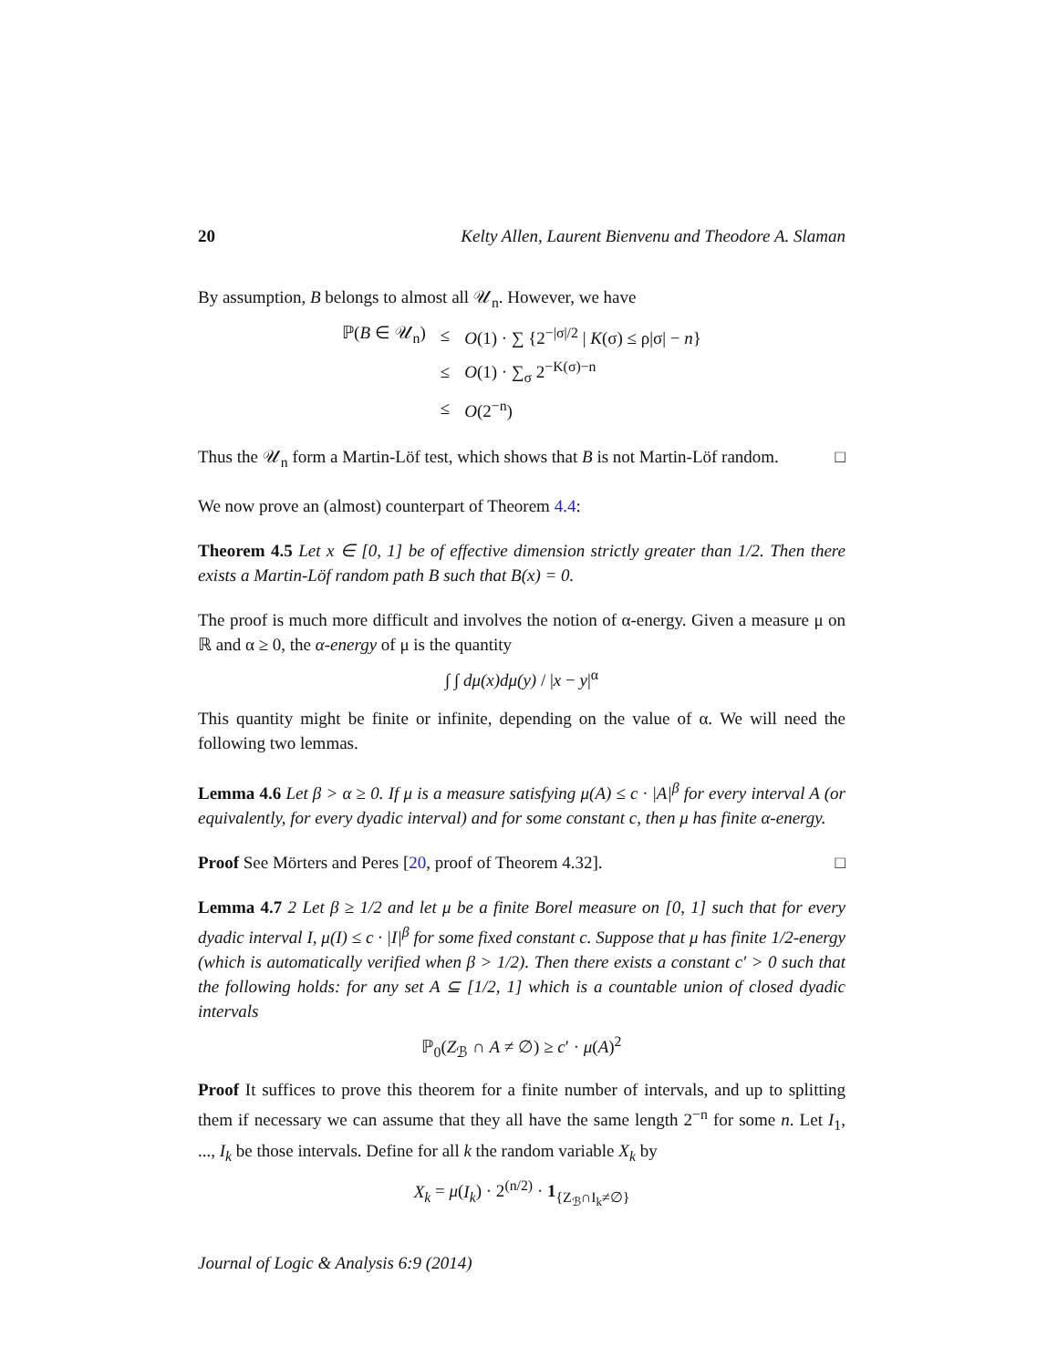20 Kelty Allen, Laurent Bienvenu and Theodore A. Slaman
By assumption, B belongs to almost all 𝒰<sub>n</sub>. However, we have
| ℙ( B ∈ 𝒰<sub>n</sub>) | ≤ | O (1) · ∑ {2<sup>−/σ//2</sup> / K (σ) ≤ ρ/σ/ − n } |
| | ≤ | O (1) · ∑<sub>σ</sub> 2<sup>−K(σ)−n</sup> |
| | ≤ | O (2<sup>−n</sup>) |
Thus the 𝒰<sub>n</sub> form a Martin-Löf test, which shows that B is not Martin-Löf random. □
We now prove an (almost) counterpart of Theorem 4.4:
Theorem 4.5 Let x ∈ [0, 1] be of effective dimension strictly greater than 1/2. Then there exists a Martin-Löf random path B such that B(x) = 0.
The proof is much more difficult and involves the notion of α-energy. Given a measure μ on ℝ and α ≥ 0, the α-energy of μ is the quantity
∫ ∫ dμ(x)dμ(y) / |x − y|<sup>α</sup>
This quantity might be finite or infinite, depending on the value of α. We will need the following two lemmas.
Lemma 4.6 Let β > α ≥ 0. If μ is a measure satisfying μ(A) ≤ c · |A|<sup>β</sup> for every interval A (or equivalently, for every dyadic interval) and for some constant c, then μ has finite α-energy.
Proof See Mörters and Peres [20, proof of Theorem 4.32]. □
Lemma 4.7 2 Let β ≥ 1/2 and let μ be a finite Borel measure on [0, 1] such that for every dyadic interval I, μ(I) ≤ c · |I|<sup>β</sup> for some fixed constant c. Suppose that μ has finite 1/2-energy (which is automatically verified when β > 1/2). Then there exists a constant c′ > 0 such that the following holds: for any set A ⊆ [1/2, 1] which is a countable union of closed dyadic intervals
ℙ<sub>0</sub>(Z<sub>ℬ</sub> ∩ A ≠ ∅) ≥ c′ · μ(A)<sup>2</sup>
Proof It suffices to prove this theorem for a finite number of intervals, and up to splitting them if necessary we can assume that they all have the same length 2<sup>−n</sup> for some n. Let I<sub>1</sub>, ..., I<sub>k</sub> be those intervals. Define for all k the random variable X<sub>k</sub> by
X<sub>k</sub> = μ(I<sub>k</sub>) · 2<sup>(n/2)</sup> · 1<sub>{Z<sub>ℬ</sub>∩I<sub>k</sub>≠∅}</sub>
Journal of Logic & Analysis 6:9 (2014)